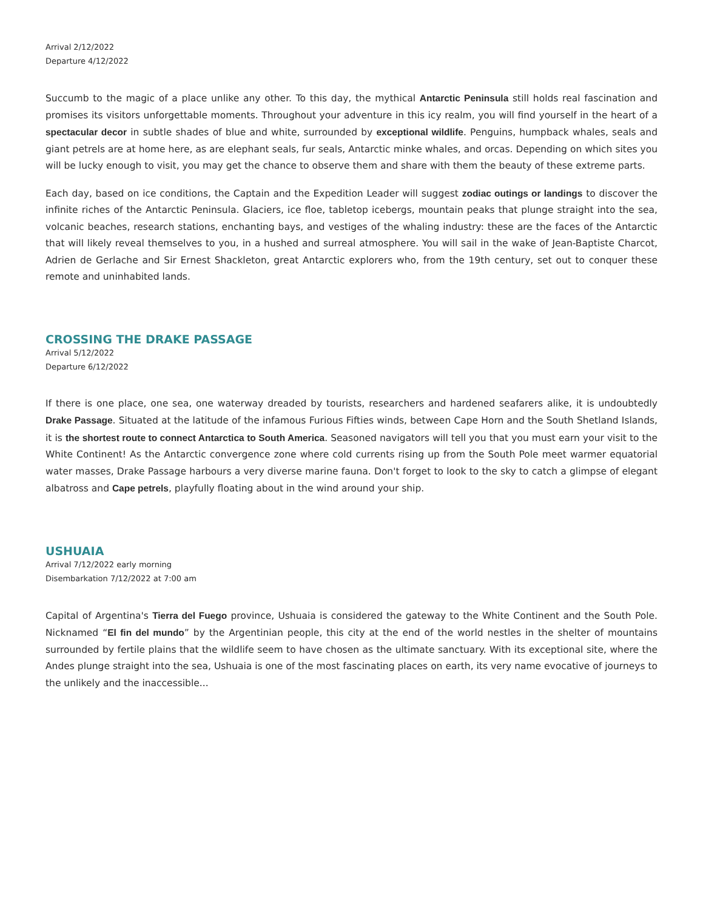Arrival 2/12/2022
Departure 4/12/2022
Succumb to the magic of a place unlike any other. To this day, the mythical Antarctic Peninsula still holds real fascination and promises its visitors unforgettable moments. Throughout your adventure in this icy realm, you will find yourself in the heart of a spectacular decor in subtle shades of blue and white, surrounded by exceptional wildlife. Penguins, humpback whales, seals and giant petrels are at home here, as are elephant seals, fur seals, Antarctic minke whales, and orcas. Depending on which sites you will be lucky enough to visit, you may get the chance to observe them and share with them the beauty of these extreme parts.
Each day, based on ice conditions, the Captain and the Expedition Leader will suggest zodiac outings or landings to discover the infinite riches of the Antarctic Peninsula. Glaciers, ice floe, tabletop icebergs, mountain peaks that plunge straight into the sea, volcanic beaches, research stations, enchanting bays, and vestiges of the whaling industry: these are the faces of the Antarctic that will likely reveal themselves to you, in a hushed and surreal atmosphere. You will sail in the wake of Jean-Baptiste Charcot, Adrien de Gerlache and Sir Ernest Shackleton, great Antarctic explorers who, from the 19th century, set out to conquer these remote and uninhabited lands.
CROSSING THE DRAKE PASSAGE
Arrival 5/12/2022
Departure 6/12/2022
If there is one place, one sea, one waterway dreaded by tourists, researchers and hardened seafarers alike, it is undoubtedly Drake Passage. Situated at the latitude of the infamous Furious Fifties winds, between Cape Horn and the South Shetland Islands, it is the shortest route to connect Antarctica to South America. Seasoned navigators will tell you that you must earn your visit to the White Continent! As the Antarctic convergence zone where cold currents rising up from the South Pole meet warmer equatorial water masses, Drake Passage harbours a very diverse marine fauna. Don't forget to look to the sky to catch a glimpse of elegant albatross and Cape petrels, playfully floating about in the wind around your ship.
USHUAIA
Arrival 7/12/2022 early morning
Disembarkation 7/12/2022 at 7:00 am
Capital of Argentina's Tierra del Fuego province, Ushuaia is considered the gateway to the White Continent and the South Pole. Nicknamed “El fin del mundo” by the Argentinian people, this city at the end of the world nestles in the shelter of mountains surrounded by fertile plains that the wildlife seem to have chosen as the ultimate sanctuary. With its exceptional site, where the Andes plunge straight into the sea, Ushuaia is one of the most fascinating places on earth, its very name evocative of journeys to the unlikely and the inaccessible...